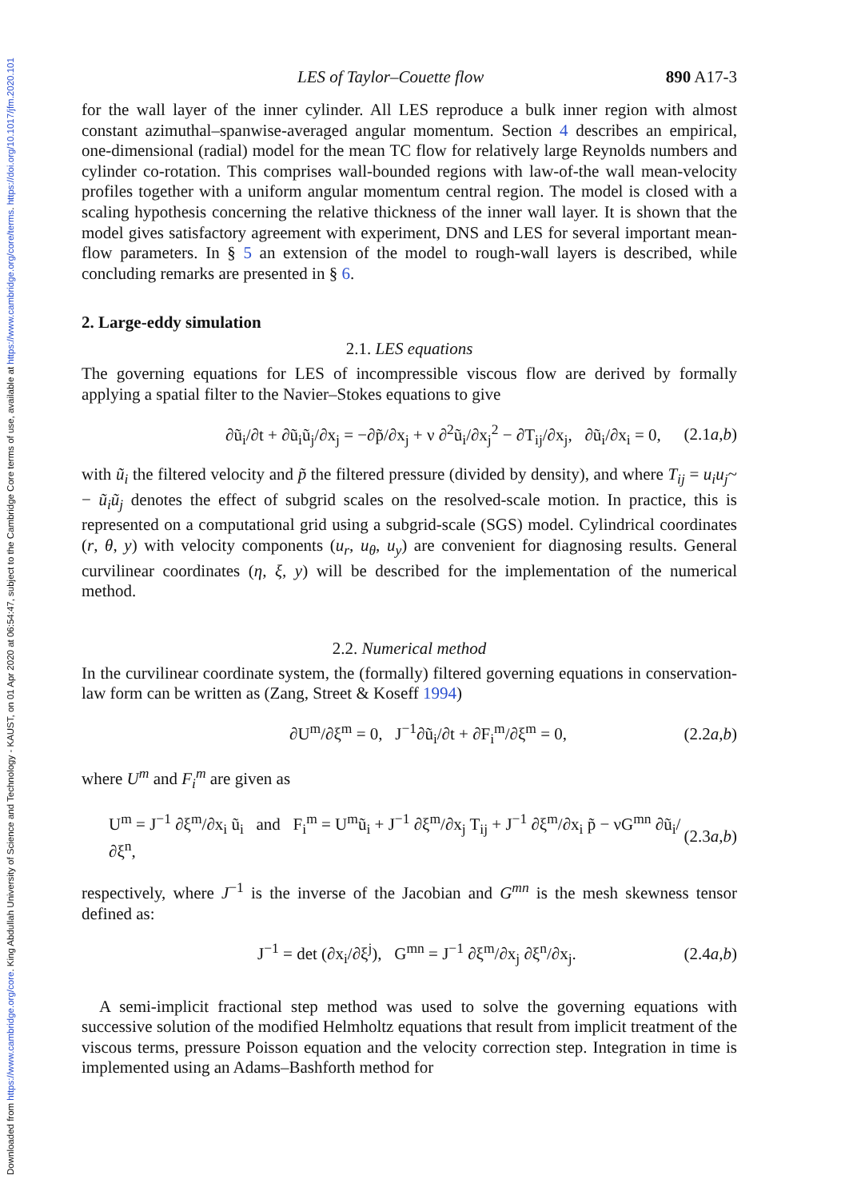Downloaded from https://www.cambridge.org/core. King Abdullah University of Science and Technology - KAUST, on 01 Apr 2020 at 06:54:47, subject to the Cambridge Core terms of use, available at https://www.cambridge.org/core/terms. https://doi.org/10.1017/jfm.2020.101
LES of Taylor–Couette flow 890 A17-3
for the wall layer of the inner cylinder. All LES reproduce a bulk inner region with almost constant azimuthal–spanwise-averaged angular momentum. Section 4 describes an empirical, one-dimensional (radial) model for the mean TC flow for relatively large Reynolds numbers and cylinder co-rotation. This comprises wall-bounded regions with law-of-the wall mean-velocity profiles together with a uniform angular momentum central region. The model is closed with a scaling hypothesis concerning the relative thickness of the inner wall layer. It is shown that the model gives satisfactory agreement with experiment, DNS and LES for several important mean-flow parameters. In § 5 an extension of the model to rough-wall layers is described, while concluding remarks are presented in § 6.
2. Large-eddy simulation
2.1. LES equations
The governing equations for LES of incompressible viscous flow are derived by formally applying a spatial filter to the Navier–Stokes equations to give
∂ũ<sub>i</sub>/∂t + ∂ũ<sub>i</sub>ũ<sub>j</sub>/∂x<sub>j</sub> = −∂p̃/∂x<sub>j</sub> + ν ∂<sup>2</sup>ũ<sub>i</sub>/∂x<sub>j</sub><sup>2</sup> − ∂T<sub>ij</sub>/∂x<sub>j</sub>, ∂ũ<sub>i</sub>/∂x<sub>i</sub> = 0, (2.1a,b)
with ũ<sub>i</sub> the filtered velocity and p̃ the filtered pressure (divided by density), and where T<sub>ij</sub> = u<sub>i</sub>u<sub>j</sub>~ − ũ<sub>i</sub>ũ<sub>j</sub> denotes the effect of subgrid scales on the resolved-scale motion. In practice, this is represented on a computational grid using a subgrid-scale (SGS) model. Cylindrical coordinates (r, θ, y) with velocity components (u<sub>r</sub>, u<sub>θ</sub>, u<sub>y</sub>) are convenient for diagnosing results. General curvilinear coordinates (η, ξ, y) will be described for the implementation of the numerical method.
2.2. Numerical method
In the curvilinear coordinate system, the (formally) filtered governing equations in conservation-law form can be written as (Zang, Street & Koseff 1994)
∂U<sup>m</sup>/∂ξ<sup>m</sup> = 0, J<sup>−1</sup>∂ũ<sub>i</sub>/∂t + ∂F<sub>i</sub><sup>m</sup>/∂ξ<sup>m</sup> = 0, (2.2a,b)
where U<sup>m</sup> and F<sub>i</sub><sup>m</sup> are given as
U<sup>m</sup> = J<sup>−1</sup> ∂ξ<sup>m</sup>/∂x<sub>i</sub> ũ<sub>i</sub> and F<sub>i</sub><sup>m</sup> = U<sup>m</sup>ũ<sub>i</sub> + J<sup>−1</sup> ∂ξ<sup>m</sup>/∂x<sub>j</sub> T<sub>ij</sub> + J<sup>−1</sup> ∂ξ<sup>m</sup>/∂x<sub>i</sub> p̃ − νG<sup>mn</sup> ∂ũ<sub>i</sub>/∂ξ<sup>n</sup>, (2.3a,b)
respectively, where J<sup>−1</sup> is the inverse of the Jacobian and G<sup>mn</sup> is the mesh skewness tensor defined as:
J<sup>−1</sup> = det (∂x<sub>i</sub>/∂ξ<sup>j</sup>), G<sup>mn</sup> = J<sup>−1</sup> ∂ξ<sup>m</sup>/∂x<sub>j</sub> ∂ξ<sup>n</sup>/∂x<sub>j</sub>. (2.4a,b)
A semi-implicit fractional step method was used to solve the governing equations with successive solution of the modified Helmholtz equations that result from implicit treatment of the viscous terms, pressure Poisson equation and the velocity correction step. Integration in time is implemented using an Adams–Bashforth method for